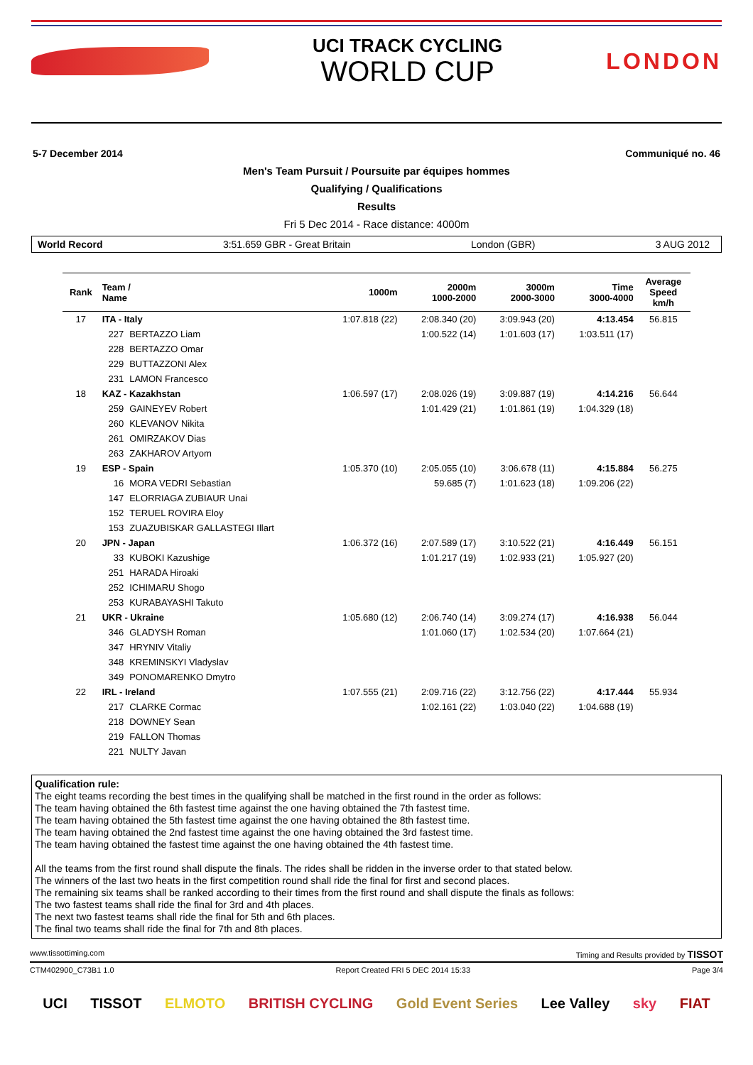UCI TRACK CYCLING
WORLD CUP
LONDON
5-7 December 2014 Communiqué no. 46
Men's Team Pursuit / Poursuite par équipes hommes
Qualifying / Qualifications
Results
Fri 5 Dec 2014 - Race distance: 4000m
World Record 3:51.659 GBR - Great Britain London (GBR) 3 AUG 2012
| Rank | Team / Name | | 1000m | 2000m 1000-2000 | 3000m 2000-3000 | Time 3000-4000 | Average Speed km/h |
| --- | --- | --- | --- | --- | --- | --- | --- |
| 17 | ITA - Italy | | 1:07.818 (22) | 2:08.340 (20) | 3:09.943 (20) | 4:13.454 | 56.815 |
| | 227 | BERTAZZO Liam | | 1:00.522 (14) | 1:01.603 (17) | 1:03.511 (17) | |
| | 228 | BERTAZZO Omar | | | | | |
| | 229 | BUTTAZZONI Alex | | | | | |
| | 231 | LAMON Francesco | | | | | |
| 18 | KAZ - Kazakhstan | | 1:06.597 (17) | 2:08.026 (19) | 3:09.887 (19) | 4:14.216 | 56.644 |
| | 259 | GAINEYEV Robert | | 1:01.429 (21) | 1:01.861 (19) | 1:04.329 (18) | |
| | 260 | KLEVANOV Nikita | | | | | |
| | 261 | OMIRZAKOV Dias | | | | | |
| | 263 | ZAKHAROV Artyom | | | | | |
| 19 | ESP - Spain | | 1:05.370 (10) | 2:05.055 (10) | 3:06.678 (11) | 4:15.884 | 56.275 |
| | 16 | MORA VEDRI Sebastian | | 59.685 (7) | 1:01.623 (18) | 1:09.206 (22) | |
| | 147 | ELORRIAGA ZUBIAUR Unai | | | | | |
| | 152 | TERUEL ROVIRA Eloy | | | | | |
| | 153 | ZUAZUBISKAR GALLASTEGI Illart | | | | | |
| 20 | JPN - Japan | | 1:06.372 (16) | 2:07.589 (17) | 3:10.522 (21) | 4:16.449 | 56.151 |
| | 33 | KUBOKI Kazushige | | 1:01.217 (19) | 1:02.933 (21) | 1:05.927 (20) | |
| | 251 | HARADA Hiroaki | | | | | |
| | 252 | ICHIMARU Shogo | | | | | |
| | 253 | KURABAYASHI Takuto | | | | | |
| 21 | UKR - Ukraine | | 1:05.680 (12) | 2:06.740 (14) | 3:09.274 (17) | 4:16.938 | 56.044 |
| | 346 | GLADYSH Roman | | 1:01.060 (17) | 1:02.534 (20) | 1:07.664 (21) | |
| | 347 | HRYNIV Vitaliy | | | | | |
| | 348 | KREMINSKYI Vladyslav | | | | | |
| | 349 | PONOMARENKO Dmytro | | | | | |
| 22 | IRL - Ireland | | 1:07.555 (21) | 2:09.716 (22) | 3:12.756 (22) | 4:17.444 | 55.934 |
| | 217 | CLARKE Cormac | | 1:02.161 (22) | 1:03.040 (22) | 1:04.688 (19) | |
| | 218 | DOWNEY Sean | | | | | |
| | 219 | FALLON Thomas | | | | | |
| | 221 | NULTY Javan | | | | | |
Qualification rule:
The eight teams recording the best times in the qualifying shall be matched in the first round in the order as follows:
The team having obtained the 6th fastest time against the one having obtained the 7th fastest time.
The team having obtained the 5th fastest time against the one having obtained the 8th fastest time.
The team having obtained the 2nd fastest time against the one having obtained the 3rd fastest time.
The team having obtained the fastest time against the one having obtained the 4th fastest time.
All the teams from the first round shall dispute the finals. The rides shall be ridden in the inverse order to that stated below.
The winners of the last two heats in the first competition round shall ride the final for first and second places.
The remaining six teams shall be ranked according to their times from the first round and shall dispute the finals as follows:
The two fastest teams shall ride the final for 3rd and 4th places.
The next two fastest teams shall ride the final for 5th and 6th places.
The final two teams shall ride the final for 7th and 8th places.
www.tissottiming.com Timing and Results provided by TISSOT
CTM402900_C73B1 1.0 Report Created FRI 5 DEC 2014 15:33 Page 3/4
UCI TISSOT ELMOTO BRITISH CYCLING Gold Event Series Lee Valley sky FIAT